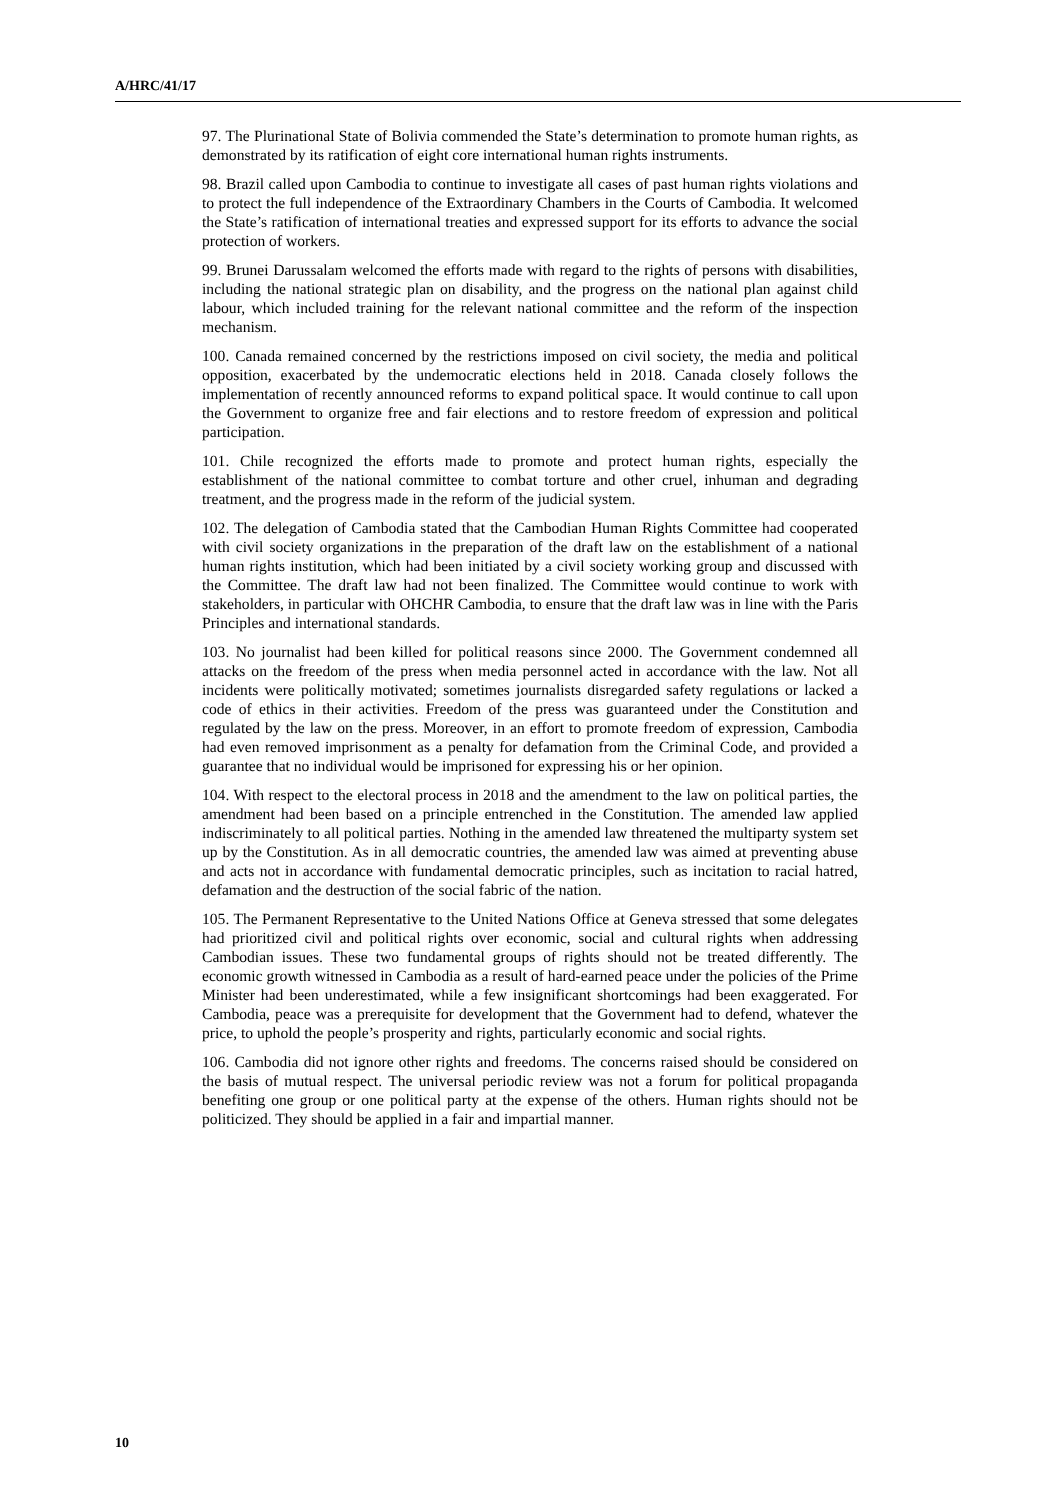A/HRC/41/17
97. The Plurinational State of Bolivia commended the State’s determination to promote human rights, as demonstrated by its ratification of eight core international human rights instruments.
98. Brazil called upon Cambodia to continue to investigate all cases of past human rights violations and to protect the full independence of the Extraordinary Chambers in the Courts of Cambodia. It welcomed the State’s ratification of international treaties and expressed support for its efforts to advance the social protection of workers.
99. Brunei Darussalam welcomed the efforts made with regard to the rights of persons with disabilities, including the national strategic plan on disability, and the progress on the national plan against child labour, which included training for the relevant national committee and the reform of the inspection mechanism.
100. Canada remained concerned by the restrictions imposed on civil society, the media and political opposition, exacerbated by the undemocratic elections held in 2018. Canada closely follows the implementation of recently announced reforms to expand political space. It would continue to call upon the Government to organize free and fair elections and to restore freedom of expression and political participation.
101. Chile recognized the efforts made to promote and protect human rights, especially the establishment of the national committee to combat torture and other cruel, inhuman and degrading treatment, and the progress made in the reform of the judicial system.
102. The delegation of Cambodia stated that the Cambodian Human Rights Committee had cooperated with civil society organizations in the preparation of the draft law on the establishment of a national human rights institution, which had been initiated by a civil society working group and discussed with the Committee. The draft law had not been finalized. The Committee would continue to work with stakeholders, in particular with OHCHR Cambodia, to ensure that the draft law was in line with the Paris Principles and international standards.
103. No journalist had been killed for political reasons since 2000. The Government condemned all attacks on the freedom of the press when media personnel acted in accordance with the law. Not all incidents were politically motivated; sometimes journalists disregarded safety regulations or lacked a code of ethics in their activities. Freedom of the press was guaranteed under the Constitution and regulated by the law on the press. Moreover, in an effort to promote freedom of expression, Cambodia had even removed imprisonment as a penalty for defamation from the Criminal Code, and provided a guarantee that no individual would be imprisoned for expressing his or her opinion.
104. With respect to the electoral process in 2018 and the amendment to the law on political parties, the amendment had been based on a principle entrenched in the Constitution. The amended law applied indiscriminately to all political parties. Nothing in the amended law threatened the multiparty system set up by the Constitution. As in all democratic countries, the amended law was aimed at preventing abuse and acts not in accordance with fundamental democratic principles, such as incitation to racial hatred, defamation and the destruction of the social fabric of the nation.
105. The Permanent Representative to the United Nations Office at Geneva stressed that some delegates had prioritized civil and political rights over economic, social and cultural rights when addressing Cambodian issues. These two fundamental groups of rights should not be treated differently. The economic growth witnessed in Cambodia as a result of hard-earned peace under the policies of the Prime Minister had been underestimated, while a few insignificant shortcomings had been exaggerated. For Cambodia, peace was a prerequisite for development that the Government had to defend, whatever the price, to uphold the people’s prosperity and rights, particularly economic and social rights.
106. Cambodia did not ignore other rights and freedoms. The concerns raised should be considered on the basis of mutual respect. The universal periodic review was not a forum for political propaganda benefiting one group or one political party at the expense of the others. Human rights should not be politicized. They should be applied in a fair and impartial manner.
10